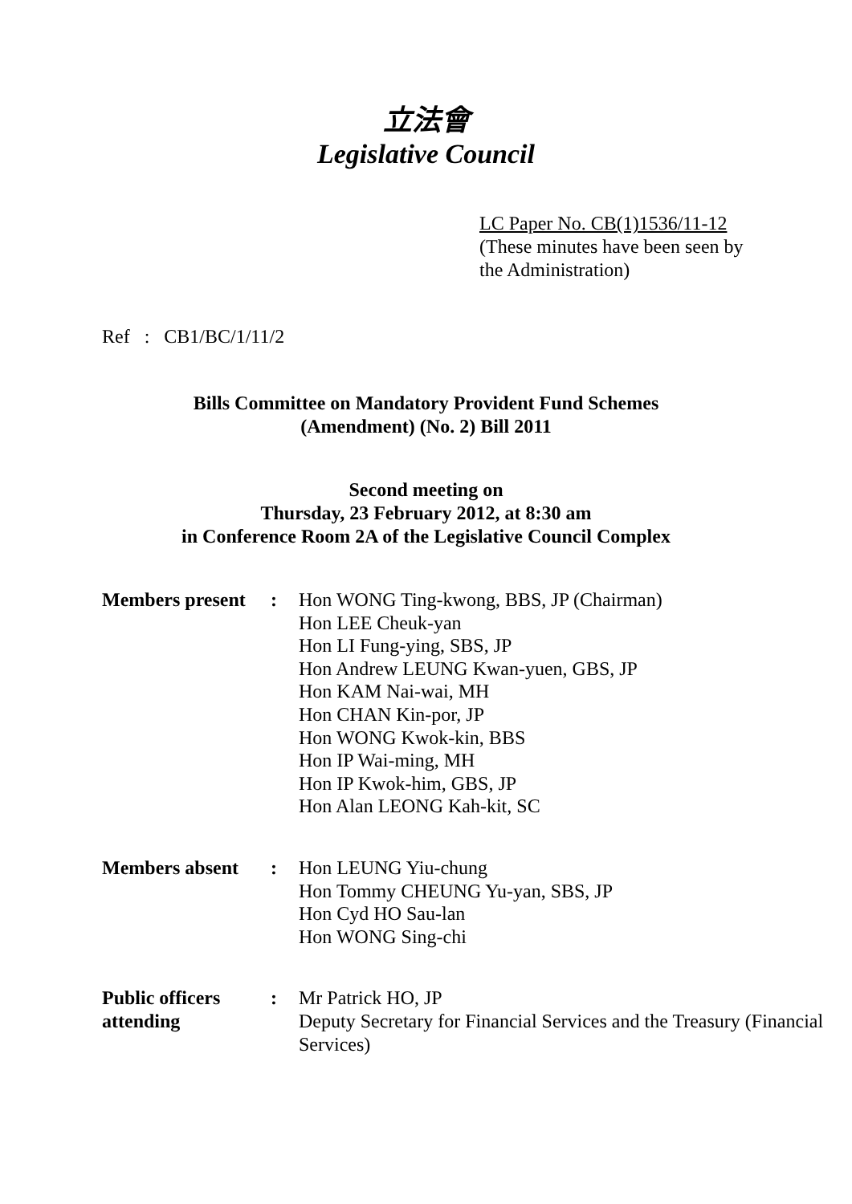立法會
Legislative Council
LC Paper No. CB(1)1536/11-12
(These minutes have been seen by the Administration)
Ref : CB1/BC/1/11/2
Bills Committee on Mandatory Provident Fund Schemes
(Amendment) (No. 2) Bill 2011
Second meeting on
Thursday, 23 February 2012, at 8:30 am
in Conference Room 2A of the Legislative Council Complex
| Members present | : | Hon WONG Ting-kwong, BBS, JP (Chairman) Hon LEE Cheuk-yan Hon LI Fung-ying, SBS, JP Hon Andrew LEUNG Kwan-yuen, GBS, JP Hon KAM Nai-wai, MH Hon CHAN Kin-por, JP Hon WONG Kwok-kin, BBS Hon IP Wai-ming, MH Hon IP Kwok-him, GBS, JP Hon Alan LEONG Kah-kit, SC |
| Members absent | : | Hon LEUNG Yiu-chung Hon Tommy CHEUNG Yu-yan, SBS, JP Hon Cyd HO Sau-lan Hon WONG Sing-chi |
| Public officers attending | : | Mr Patrick HO, JP Deputy Secretary for Financial Services and the Treasury (Financial Services) |